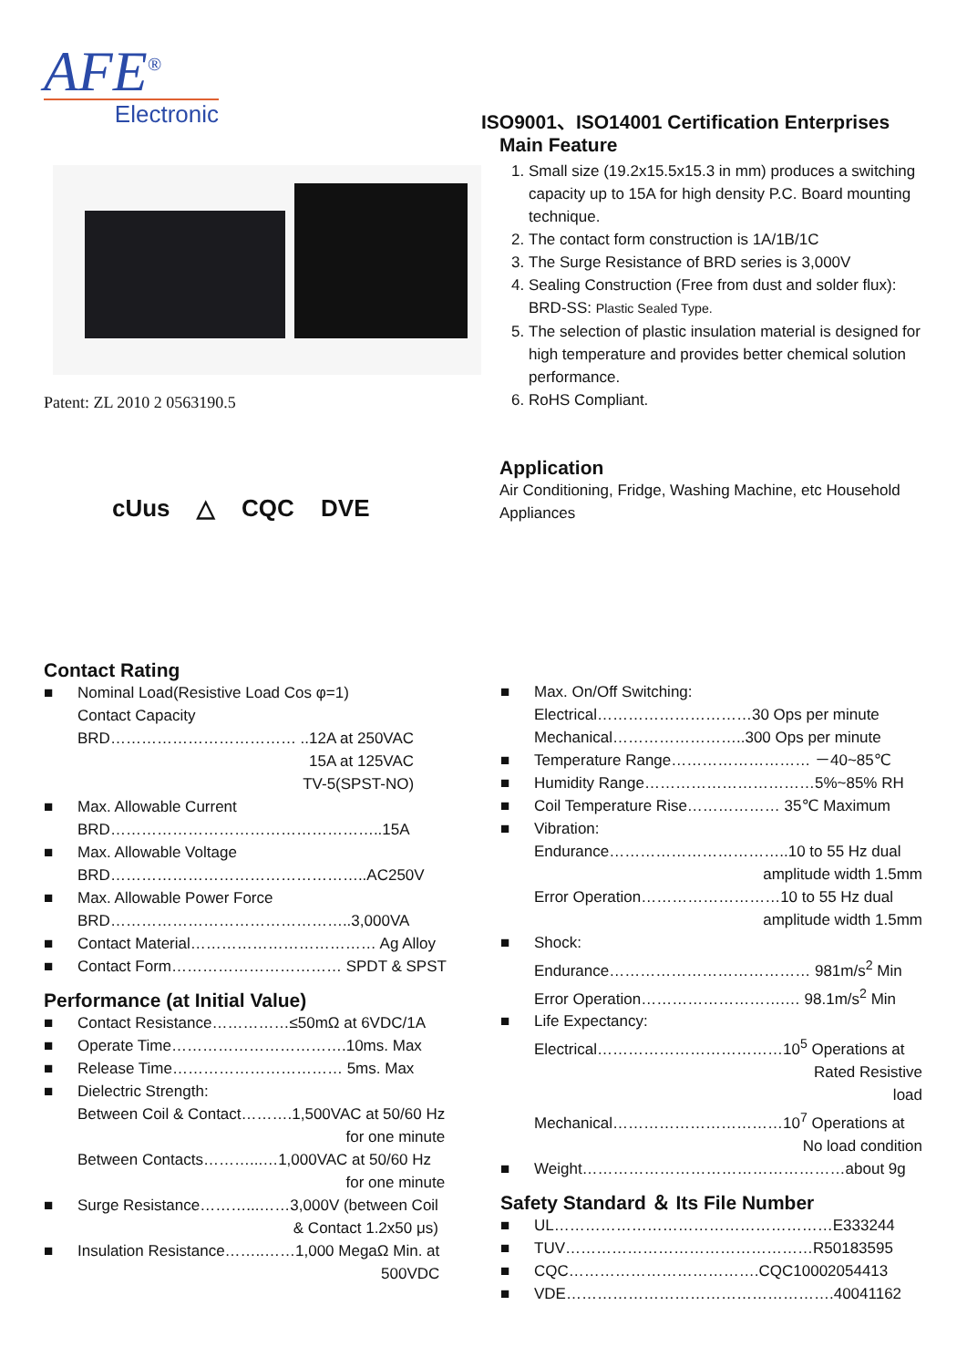AFE<sup>®</sup>
Electronic
Patent: ZL 2010 2 0563190.5
cUus △ CQC DVE
ISO9001、ISO14001 Certification Enterprises
Main Feature
1. Small size (19.2x15.5x15.3 in mm) produces a switching capacity up to 15A for high density P.C. Board mounting technique.
2. The contact form construction is 1A/1B/1C
3. The Surge Resistance of BRD series is 3,000V
4. Sealing Construction (Free from dust and solder flux): BRD-SS: Plastic Sealed Type.
5. The selection of plastic insulation material is designed for high temperature and provides better chemical solution performance.
6. RoHS Compliant.
Application
Air Conditioning, Fridge, Washing Machine, etc Household Appliances
Contact Rating
■ Nominal Load(Resistive Load Cos φ=1)
Contact Capacity
BRD……………………………… ..12A at 250VAC
15A at 125VAC
TV-5(SPST-NO)
■ Max. Allowable Current
BRD……………………………………………..15A
■ Max. Allowable Voltage
BRD…………………………………………..AC250V
■ Max. Allowable Power Force
BRD………………………………………..3,000VA
■ Contact Material……………………………… Ag Alloy
■ Contact Form…………………………… SPDT & SPST
Performance (at Initial Value)
■ Contact Resistance……………≤50mΩ at 6VDC/1A
■ Operate Time…………………………….10ms. Max
■ Release Time…………………………… 5ms. Max
■ Dielectric Strength:
Between Coil & Contact……….1,500VAC at 50/60 Hz
for one minute
Between Contacts………...…1,000VAC at 50/60 Hz
for one minute
■ Surge Resistance………...……3,000V (between Coil
& Contact 1.2x50 μs)
■ Insulation Resistance……..……1,000 MegaΩ Min. at
500VDC
■ Max. On/Off Switching:
Electrical…………………………30 Ops per minute
Mechanical……………………..300 Ops per minute
■ Temperature Range……………………… －40~85℃
■ Humidity Range……………………………5%~85% RH
■ Coil Temperature Rise……………… 35℃ Maximum
■ Vibration:
Endurance……………………………..10 to 55 Hz dual
amplitude width 1.5mm
Error Operation………………………10 to 55 Hz dual
amplitude width 1.5mm
■ Shock:
Endurance………………………………… 981m/s<sup>2</sup> Min
Error Operation……………………….… 98.1m/s<sup>2</sup> Min
■ Life Expectancy:
Electrical………………………………10<sup>5</sup> Operations at
Rated Resistive
load
Mechanical……………………………10<sup>7</sup> Operations at
No load condition
■ Weight……………………………………………about 9g
Safety Standard ＆ Its File Number
■ UL………………………………………………E333244
■ TUV…………………………………………R50183595
■ CQC……………………………….CQC10002054413
■ VDE…………………………………………….40041162